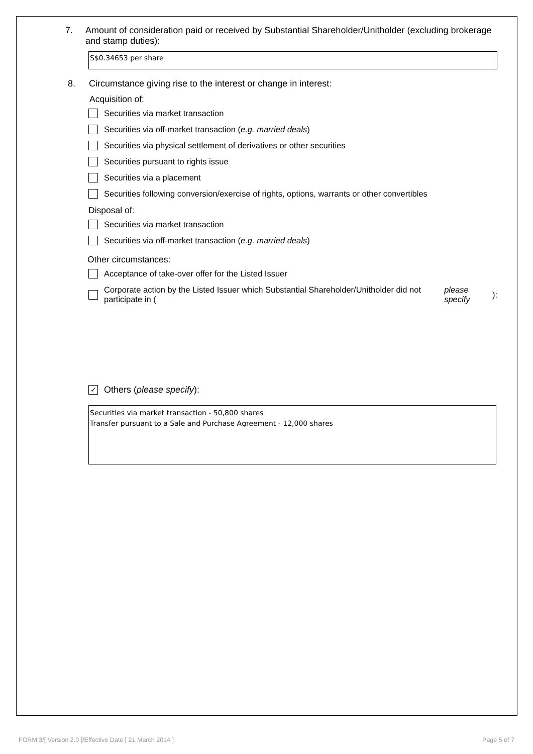7. Amount of consideration paid or received by Substantial Shareholder/Unitholder (excluding brokerage and stamp duties):
S$0.34653 per share
8. Circumstance giving rise to the interest or change in interest:
Acquisition of:
Securities via market transaction
Securities via off-market transaction (e.g. married deals)
Securities via physical settlement of derivatives or other securities
Securities pursuant to rights issue
Securities via a placement
Securities following conversion/exercise of rights, options, warrants or other convertibles
Disposal of:
Securities via market transaction
Securities via off-market transaction (e.g. married deals)
Other circumstances:
Acceptance of take-over offer for the Listed Issuer
Corporate action by the Listed Issuer which Substantial Shareholder/Unitholder did not participate in (please specify):
✓
Others (please specify):
Securities via market transaction - 50,800 shares
Transfer pursuant to a Sale and Purchase Agreement - 12,000 shares
FORM 3/[ Version 2.0 ]/Effective Date [ 21 March 2014 ] Page 5 of 7